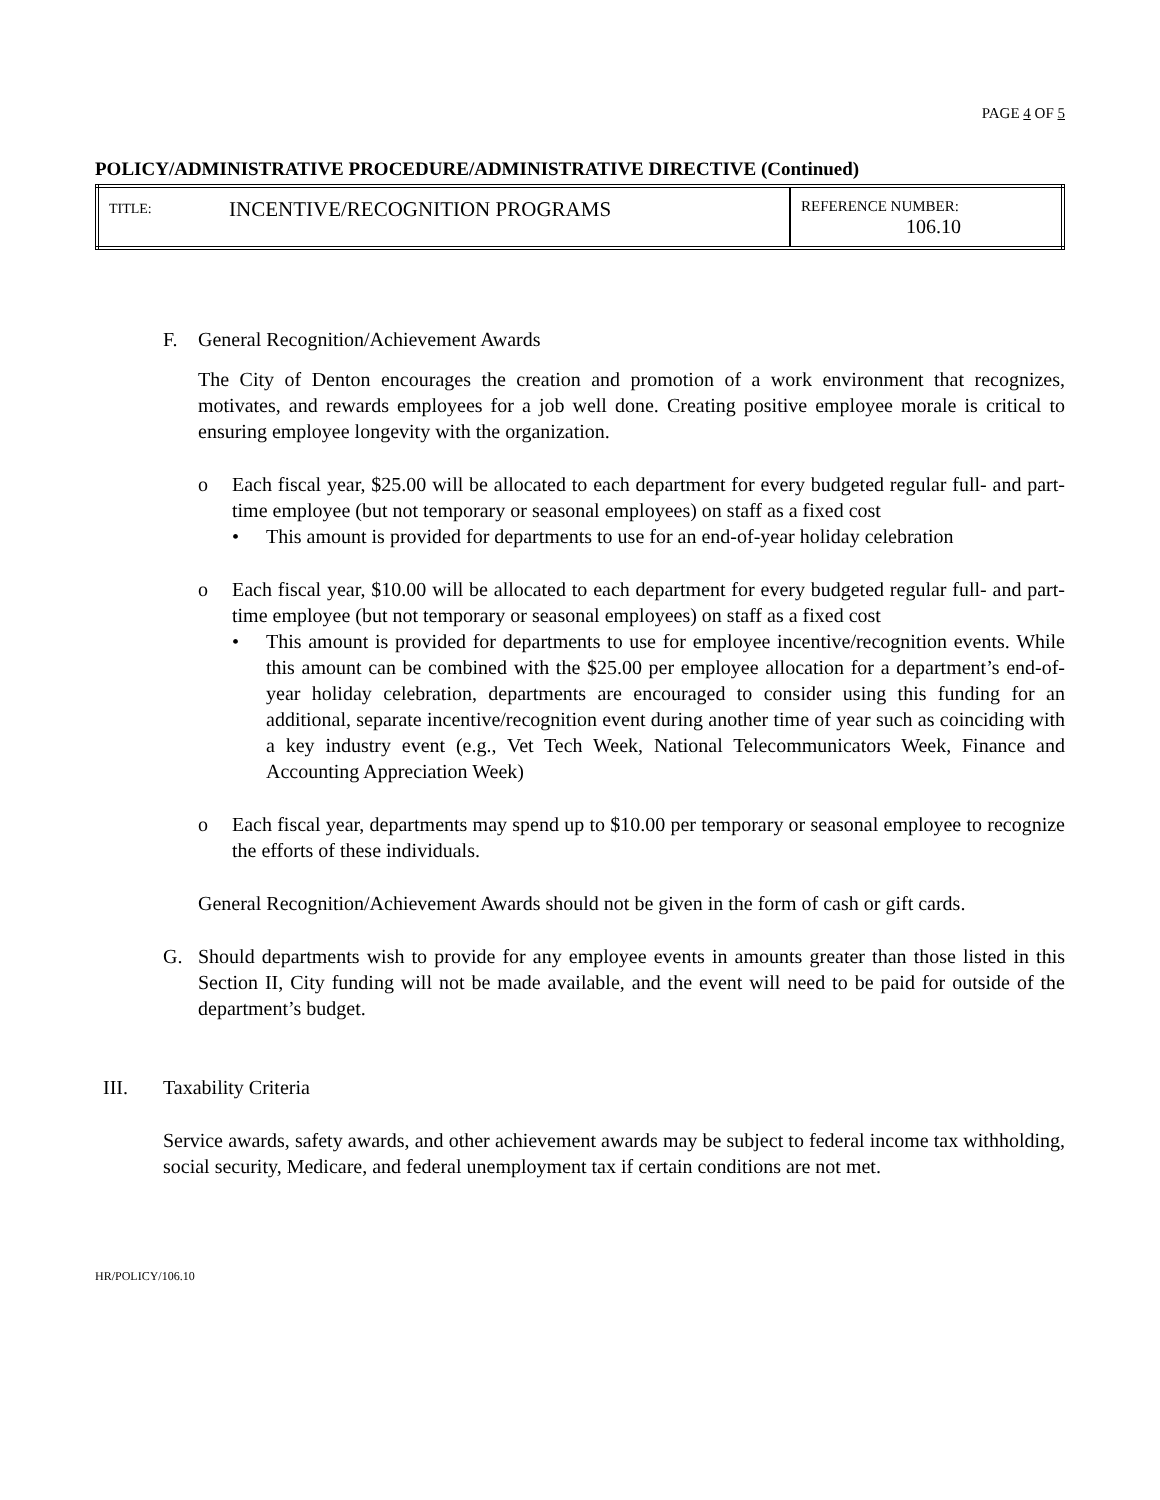PAGE 4 OF 5
POLICY/ADMINISTRATIVE PROCEDURE/ADMINISTRATIVE DIRECTIVE (Continued)
| TITLE: | INCENTIVE/RECOGNITION PROGRAMS | REFERENCE NUMBER: 106.10 |
F. General Recognition/Achievement Awards
The City of Denton encourages the creation and promotion of a work environment that recognizes, motivates, and rewards employees for a job well done. Creating positive employee morale is critical to ensuring employee longevity with the organization.
o Each fiscal year, $25.00 will be allocated to each department for every budgeted regular full- and part-time employee (but not temporary or seasonal employees) on staff as a fixed cost
• This amount is provided for departments to use for an end-of-year holiday celebration
o Each fiscal year, $10.00 will be allocated to each department for every budgeted regular full- and part-time employee (but not temporary or seasonal employees) on staff as a fixed cost
• This amount is provided for departments to use for employee incentive/recognition events. While this amount can be combined with the $25.00 per employee allocation for a department’s end-of-year holiday celebration, departments are encouraged to consider using this funding for an additional, separate incentive/recognition event during another time of year such as coinciding with a key industry event (e.g., Vet Tech Week, National Telecommunicators Week, Finance and Accounting Appreciation Week)
o Each fiscal year, departments may spend up to $10.00 per temporary or seasonal employee to recognize the efforts of these individuals.
General Recognition/Achievement Awards should not be given in the form of cash or gift cards.
G. Should departments wish to provide for any employee events in amounts greater than those listed in this Section II, City funding will not be made available, and the event will need to be paid for outside of the department’s budget.
III. Taxability Criteria
Service awards, safety awards, and other achievement awards may be subject to federal income tax withholding, social security, Medicare, and federal unemployment tax if certain conditions are not met.
HR/POLICY/106.10